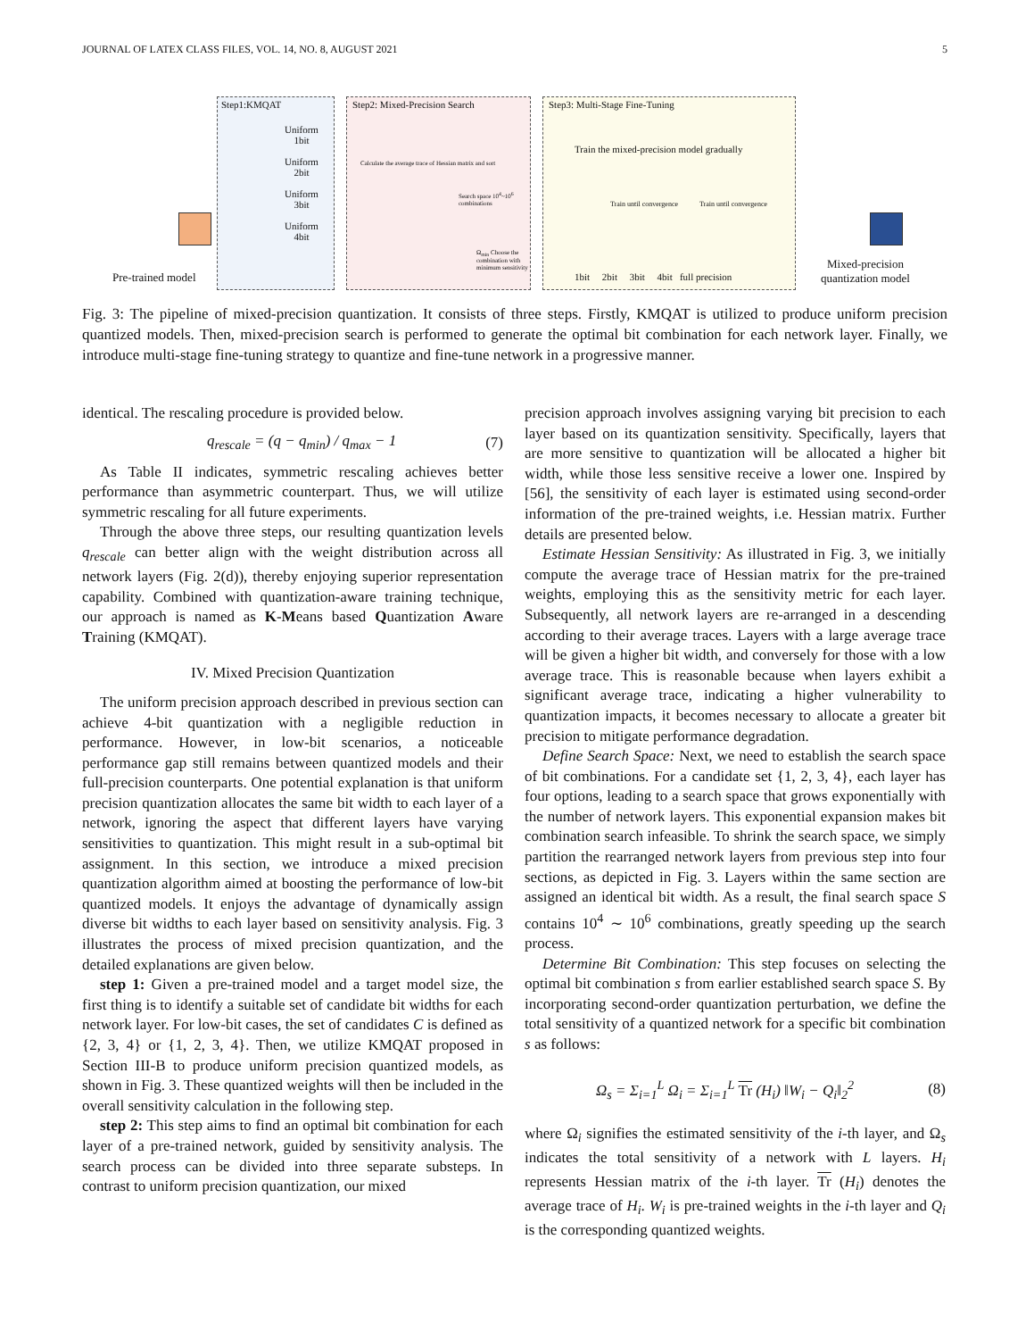JOURNAL OF LATEX CLASS FILES, VOL. 14, NO. 8, AUGUST 2021 5
Pre-trained model
Step1:KMQAT
Uniform
1bit
Uniform
2bit
Uniform
3bit
Uniform
4bit
Step2: Mixed-Precision Search
Calculate the average trace of Hessian matrix and sort
Search space 10<sup>4</sup>~10<sup>6</sup> combinations
Ω<sub>min</sub> Choose the combination with minimum sensitivity
Step3: Multi-Stage Fine-Tuning
Train the mixed-precision model gradually
Train until convergence Train until convergence
1bit 2bit 3bit 4bit full precision
Mixed-precision quantization model
Fig. 3: The pipeline of mixed-precision quantization. It consists of three steps. Firstly, KMQAT is utilized to produce uniform precision quantized models. Then, mixed-precision search is performed to generate the optimal bit combination for each network layer. Finally, we introduce multi-stage fine-tuning strategy to quantize and fine-tune network in a progressive manner.
identical. The rescaling procedure is provided below.
q<sub>rescale</sub> = (q − q<sub>min</sub>) / q<sub>max</sub> − 1 (7)
As Table II indicates, symmetric rescaling achieves better performance than asymmetric counterpart. Thus, we will utilize symmetric rescaling for all future experiments.
Through the above three steps, our resulting quantization levels q<sub>rescale</sub> can better align with the weight distribution across all network layers (Fig. 2(d)), thereby enjoying superior representation capability. Combined with quantization-aware training technique, our approach is named as K-Means based Quantization Aware Training (KMQAT).
IV. Mixed Precision Quantization
The uniform precision approach described in previous section can achieve 4-bit quantization with a negligible reduction in performance. However, in low-bit scenarios, a noticeable performance gap still remains between quantized models and their full-precision counterparts. One potential explanation is that uniform precision quantization allocates the same bit width to each layer of a network, ignoring the aspect that different layers have varying sensitivities to quantization. This might result in a sub-optimal bit assignment. In this section, we introduce a mixed precision quantization algorithm aimed at boosting the performance of low-bit quantized models. It enjoys the advantage of dynamically assign diverse bit widths to each layer based on sensitivity analysis. Fig. 3 illustrates the process of mixed precision quantization, and the detailed explanations are given below.
step 1: Given a pre-trained model and a target model size, the first thing is to identify a suitable set of candidate bit widths for each network layer. For low-bit cases, the set of candidates C is defined as {2, 3, 4} or {1, 2, 3, 4}. Then, we utilize KMQAT proposed in Section III-B to produce uniform precision quantized models, as shown in Fig. 3. These quantized weights will then be included in the overall sensitivity calculation in the following step.
step 2: This step aims to find an optimal bit combination for each layer of a pre-trained network, guided by sensitivity analysis. The search process can be divided into three separate substeps. In contrast to uniform precision quantization, our mixed
precision approach involves assigning varying bit precision to each layer based on its quantization sensitivity. Specifically, layers that are more sensitive to quantization will be allocated a higher bit width, while those less sensitive receive a lower one. Inspired by [56], the sensitivity of each layer is estimated using second-order information of the pre-trained weights, i.e. Hessian matrix. Further details are presented below.
Estimate Hessian Sensitivity: As illustrated in Fig. 3, we initially compute the average trace of Hessian matrix for the pre-trained weights, employing this as the sensitivity metric for each layer. Subsequently, all network layers are re-arranged in a descending according to their average traces. Layers with a large average trace will be given a higher bit width, and conversely for those with a low average trace. This is reasonable because when layers exhibit a significant average trace, indicating a higher vulnerability to quantization impacts, it becomes necessary to allocate a greater bit precision to mitigate performance degradation.
Define Search Space: Next, we need to establish the search space of bit combinations. For a candidate set {1, 2, 3, 4}, each layer has four options, leading to a search space that grows exponentially with the number of network layers. This exponential expansion makes bit combination search infeasible. To shrink the search space, we simply partition the rearranged network layers from previous step into four sections, as depicted in Fig. 3. Layers within the same section are assigned an identical bit width. As a result, the final search space S contains 10<sup>4</sup> ∼ 10<sup>6</sup> combinations, greatly speeding up the search process.
Determine Bit Combination: This step focuses on selecting the optimal bit combination s from earlier established search space S. By incorporating second-order quantization perturbation, we define the total sensitivity of a quantized network for a specific bit combination s as follows:
Ω<sub>s</sub> = Σ<sub>i=1</sub><sup>L</sup> Ω<sub>i</sub> = Σ<sub>i=1</sub><sup>L</sup> Tr (H<sub>i</sub>) ‖W<sub>i</sub> − Q<sub>i</sub>‖<sub>2</sub><sup>2</sup> (8)
where Ω<sub>i</sub> signifies the estimated sensitivity of the i-th layer, and Ω<sub>s</sub> indicates the total sensitivity of a network with L layers. H<sub>i</sub> represents Hessian matrix of the i-th layer. Tr (H<sub>i</sub>) denotes the average trace of H<sub>i</sub>. W<sub>i</sub> is pre-trained weights in the i-th layer and Q<sub>i</sub> is the corresponding quantized weights.